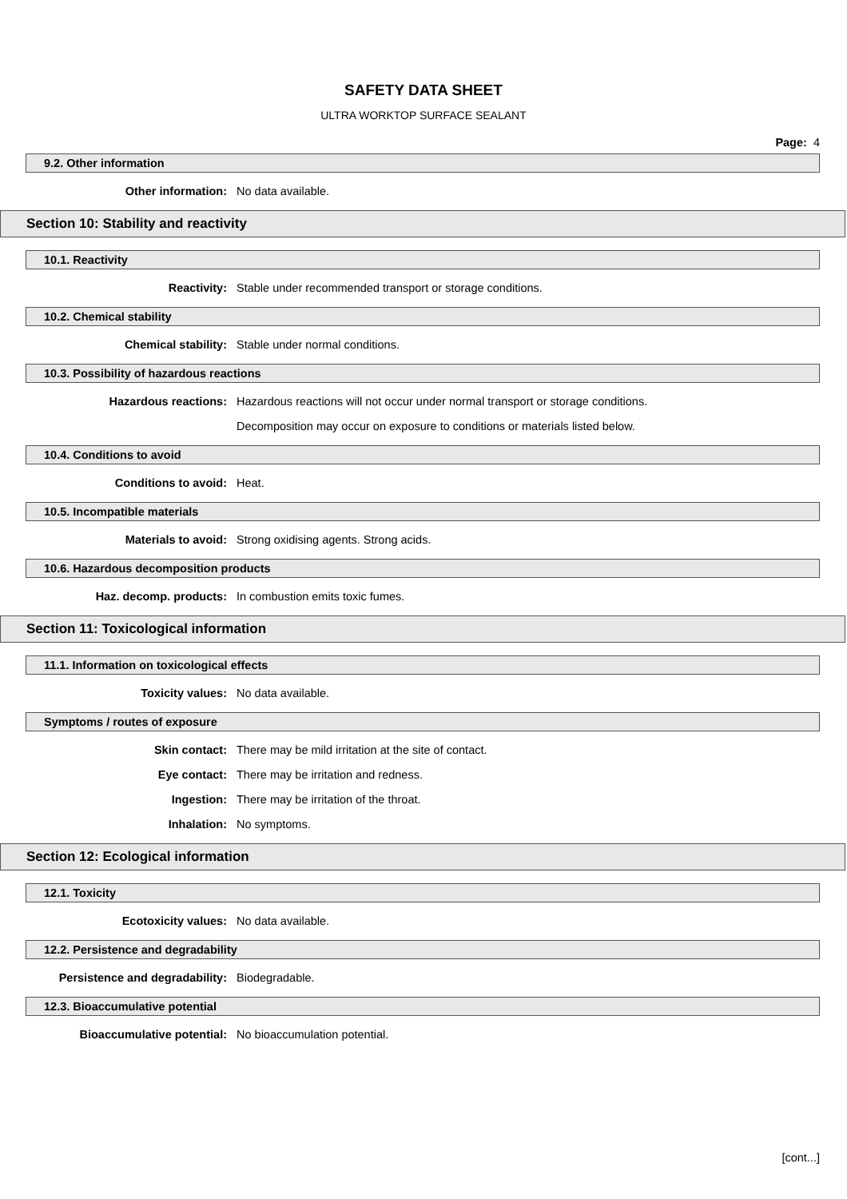SAFETY DATA SHEET
ULTRA WORKTOP SURFACE SEALANT
Page: 4
9.2. Other information
Other information: No data available.
Section 10: Stability and reactivity
10.1. Reactivity
Reactivity: Stable under recommended transport or storage conditions.
10.2. Chemical stability
Chemical stability: Stable under normal conditions.
10.3. Possibility of hazardous reactions
Hazardous reactions: Hazardous reactions will not occur under normal transport or storage conditions.
Decomposition may occur on exposure to conditions or materials listed below.
10.4. Conditions to avoid
Conditions to avoid: Heat.
10.5. Incompatible materials
Materials to avoid: Strong oxidising agents. Strong acids.
10.6. Hazardous decomposition products
Haz. decomp. products: In combustion emits toxic fumes.
Section 11: Toxicological information
11.1. Information on toxicological effects
Toxicity values: No data available.
Symptoms / routes of exposure
Skin contact: There may be mild irritation at the site of contact.
Eye contact: There may be irritation and redness.
Ingestion: There may be irritation of the throat.
Inhalation: No symptoms.
Section 12: Ecological information
12.1. Toxicity
Ecotoxicity values: No data available.
12.2. Persistence and degradability
Persistence and degradability: Biodegradable.
12.3. Bioaccumulative potential
Bioaccumulative potential: No bioaccumulation potential.
[cont...]